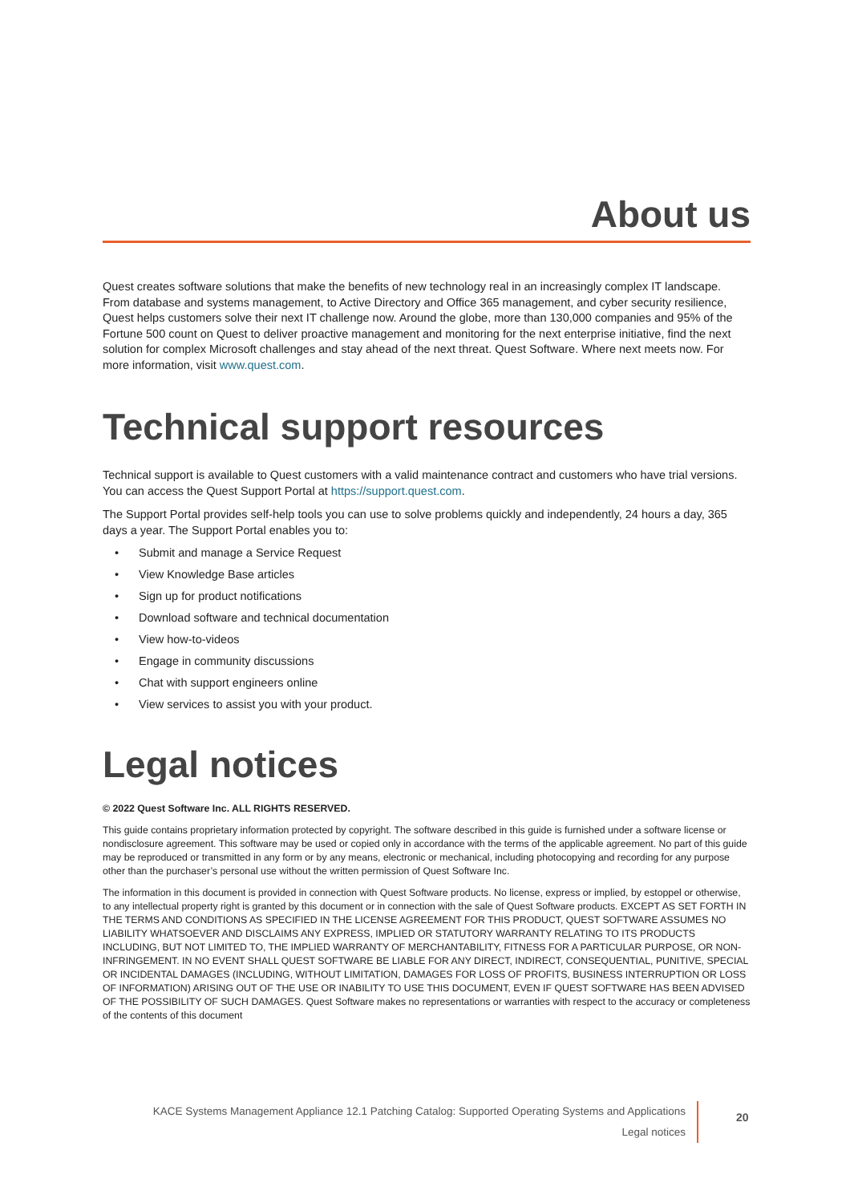About us
Quest creates software solutions that make the benefits of new technology real in an increasingly complex IT landscape. From database and systems management, to Active Directory and Office 365 management, and cyber security resilience, Quest helps customers solve their next IT challenge now. Around the globe, more than 130,000 companies and 95% of the Fortune 500 count on Quest to deliver proactive management and monitoring for the next enterprise initiative, find the next solution for complex Microsoft challenges and stay ahead of the next threat. Quest Software. Where next meets now. For more information, visit www.quest.com.
Technical support resources
Technical support is available to Quest customers with a valid maintenance contract and customers who have trial versions. You can access the Quest Support Portal at https://support.quest.com.
The Support Portal provides self-help tools you can use to solve problems quickly and independently, 24 hours a day, 365 days a year. The Support Portal enables you to:
• Submit and manage a Service Request
• View Knowledge Base articles
• Sign up for product notifications
• Download software and technical documentation
• View how-to-videos
• Engage in community discussions
• Chat with support engineers online
• View services to assist you with your product.
Legal notices
© 2022 Quest Software Inc. ALL RIGHTS RESERVED.
This guide contains proprietary information protected by copyright. The software described in this guide is furnished under a software license or nondisclosure agreement. This software may be used or copied only in accordance with the terms of the applicable agreement. No part of this guide may be reproduced or transmitted in any form or by any means, electronic or mechanical, including photocopying and recording for any purpose other than the purchaser’s personal use without the written permission of Quest Software Inc.
The information in this document is provided in connection with Quest Software products. No license, express or implied, by estoppel or otherwise, to any intellectual property right is granted by this document or in connection with the sale of Quest Software products. EXCEPT AS SET FORTH IN THE TERMS AND CONDITIONS AS SPECIFIED IN THE LICENSE AGREEMENT FOR THIS PRODUCT, QUEST SOFTWARE ASSUMES NO LIABILITY WHATSOEVER AND DISCLAIMS ANY EXPRESS, IMPLIED OR STATUTORY WARRANTY RELATING TO ITS PRODUCTS INCLUDING, BUT NOT LIMITED TO, THE IMPLIED WARRANTY OF MERCHANTABILITY, FITNESS FOR A PARTICULAR PURPOSE, OR NON-INFRINGEMENT. IN NO EVENT SHALL QUEST SOFTWARE BE LIABLE FOR ANY DIRECT, INDIRECT, CONSEQUENTIAL, PUNITIVE, SPECIAL OR INCIDENTAL DAMAGES (INCLUDING, WITHOUT LIMITATION, DAMAGES FOR LOSS OF PROFITS, BUSINESS INTERRUPTION OR LOSS OF INFORMATION) ARISING OUT OF THE USE OR INABILITY TO USE THIS DOCUMENT, EVEN IF QUEST SOFTWARE HAS BEEN ADVISED OF THE POSSIBILITY OF SUCH DAMAGES. Quest Software makes no representations or warranties with respect to the accuracy or completeness of the contents of this document
KACE Systems Management Appliance 12.1 Patching Catalog: Supported Operating Systems and Applications
Legal notices
20